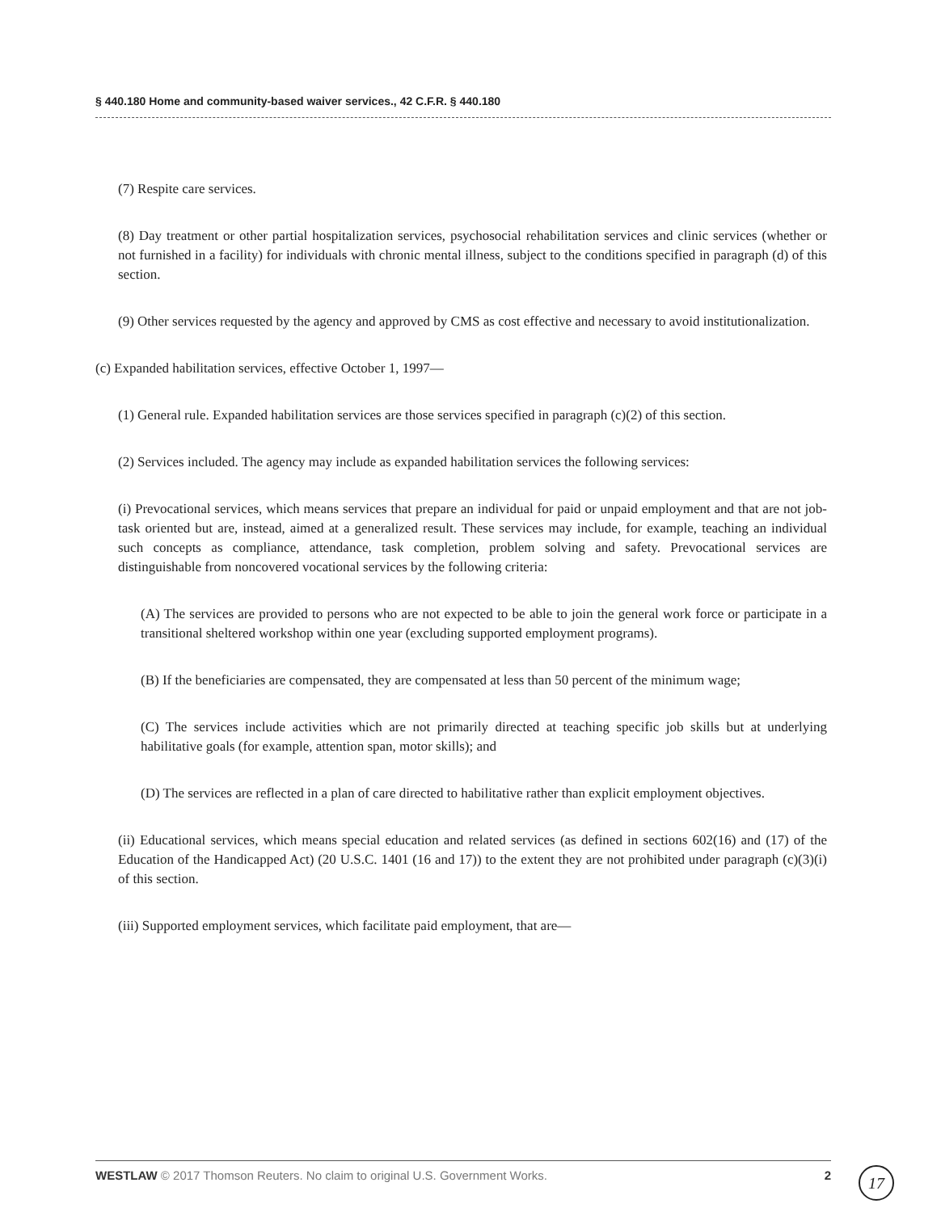§ 440.180 Home and community-based waiver services., 42 C.F.R. § 440.180
(7) Respite care services.
(8) Day treatment or other partial hospitalization services, psychosocial rehabilitation services and clinic services (whether or not furnished in a facility) for individuals with chronic mental illness, subject to the conditions specified in paragraph (d) of this section.
(9) Other services requested by the agency and approved by CMS as cost effective and necessary to avoid institutionalization.
(c) Expanded habilitation services, effective October 1, 1997—
(1) General rule. Expanded habilitation services are those services specified in paragraph (c)(2) of this section.
(2) Services included. The agency may include as expanded habilitation services the following services:
(i) Prevocational services, which means services that prepare an individual for paid or unpaid employment and that are not job-task oriented but are, instead, aimed at a generalized result. These services may include, for example, teaching an individual such concepts as compliance, attendance, task completion, problem solving and safety. Prevocational services are distinguishable from noncovered vocational services by the following criteria:
(A) The services are provided to persons who are not expected to be able to join the general work force or participate in a transitional sheltered workshop within one year (excluding supported employment programs).
(B) If the beneficiaries are compensated, they are compensated at less than 50 percent of the minimum wage;
(C) The services include activities which are not primarily directed at teaching specific job skills but at underlying habilitative goals (for example, attention span, motor skills); and
(D) The services are reflected in a plan of care directed to habilitative rather than explicit employment objectives.
(ii) Educational services, which means special education and related services (as defined in sections 602(16) and (17) of the Education of the Handicapped Act) (20 U.S.C. 1401 (16 and 17)) to the extent they are not prohibited under paragraph (c)(3)(i) of this section.
(iii) Supported employment services, which facilitate paid employment, that are—
WESTLAW © 2017 Thomson Reuters. No claim to original U.S. Government Works. 2 17